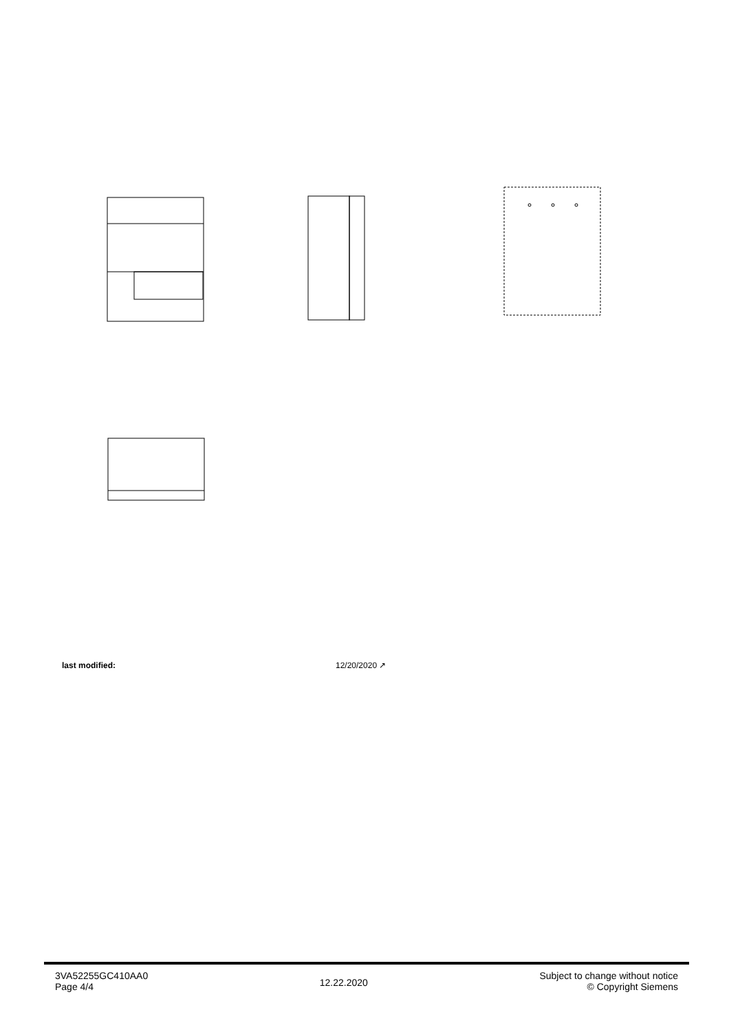last modified: 12/20/2020 ↗
3VA52255GC410AA0
Page 4/4
12.22.2020
Subject to change without notice
© Copyright Siemens